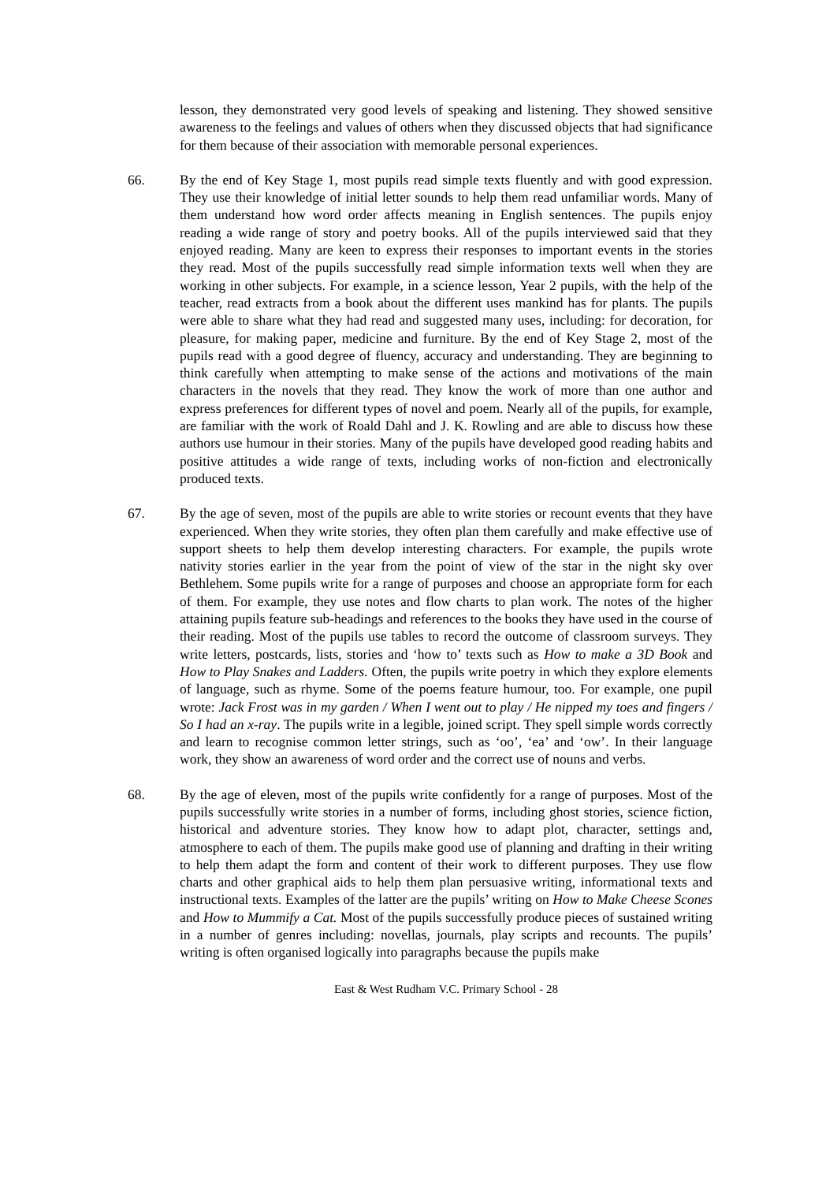lesson, they demonstrated very good levels of speaking and listening. They showed sensitive awareness to the feelings and values of others when they discussed objects that had significance for them because of their association with memorable personal experiences.
66. By the end of Key Stage 1, most pupils read simple texts fluently and with good expression. They use their knowledge of initial letter sounds to help them read unfamiliar words. Many of them understand how word order affects meaning in English sentences. The pupils enjoy reading a wide range of story and poetry books. All of the pupils interviewed said that they enjoyed reading. Many are keen to express their responses to important events in the stories they read. Most of the pupils successfully read simple information texts well when they are working in other subjects. For example, in a science lesson, Year 2 pupils, with the help of the teacher, read extracts from a book about the different uses mankind has for plants. The pupils were able to share what they had read and suggested many uses, including: for decoration, for pleasure, for making paper, medicine and furniture. By the end of Key Stage 2, most of the pupils read with a good degree of fluency, accuracy and understanding. They are beginning to think carefully when attempting to make sense of the actions and motivations of the main characters in the novels that they read. They know the work of more than one author and express preferences for different types of novel and poem. Nearly all of the pupils, for example, are familiar with the work of Roald Dahl and J. K. Rowling and are able to discuss how these authors use humour in their stories. Many of the pupils have developed good reading habits and positive attitudes a wide range of texts, including works of non-fiction and electronically produced texts.
67. By the age of seven, most of the pupils are able to write stories or recount events that they have experienced. When they write stories, they often plan them carefully and make effective use of support sheets to help them develop interesting characters. For example, the pupils wrote nativity stories earlier in the year from the point of view of the star in the night sky over Bethlehem. Some pupils write for a range of purposes and choose an appropriate form for each of them. For example, they use notes and flow charts to plan work. The notes of the higher attaining pupils feature sub-headings and references to the books they have used in the course of their reading. Most of the pupils use tables to record the outcome of classroom surveys. They write letters, postcards, lists, stories and ‘how to’ texts such as How to make a 3D Book and How to Play Snakes and Ladders. Often, the pupils write poetry in which they explore elements of language, such as rhyme. Some of the poems feature humour, too. For example, one pupil wrote: Jack Frost was in my garden / When I went out to play / He nipped my toes and fingers / So I had an x-ray. The pupils write in a legible, joined script. They spell simple words correctly and learn to recognise common letter strings, such as ‘oo’, ‘ea’ and ‘ow’. In their language work, they show an awareness of word order and the correct use of nouns and verbs.
68. By the age of eleven, most of the pupils write confidently for a range of purposes. Most of the pupils successfully write stories in a number of forms, including ghost stories, science fiction, historical and adventure stories. They know how to adapt plot, character, settings and, atmosphere to each of them. The pupils make good use of planning and drafting in their writing to help them adapt the form and content of their work to different purposes. They use flow charts and other graphical aids to help them plan persuasive writing, informational texts and instructional texts. Examples of the latter are the pupils’ writing on How to Make Cheese Scones and How to Mummify a Cat. Most of the pupils successfully produce pieces of sustained writing in a number of genres including: novellas, journals, play scripts and recounts. The pupils’ writing is often organised logically into paragraphs because the pupils make
East & West Rudham V.C. Primary School - 28